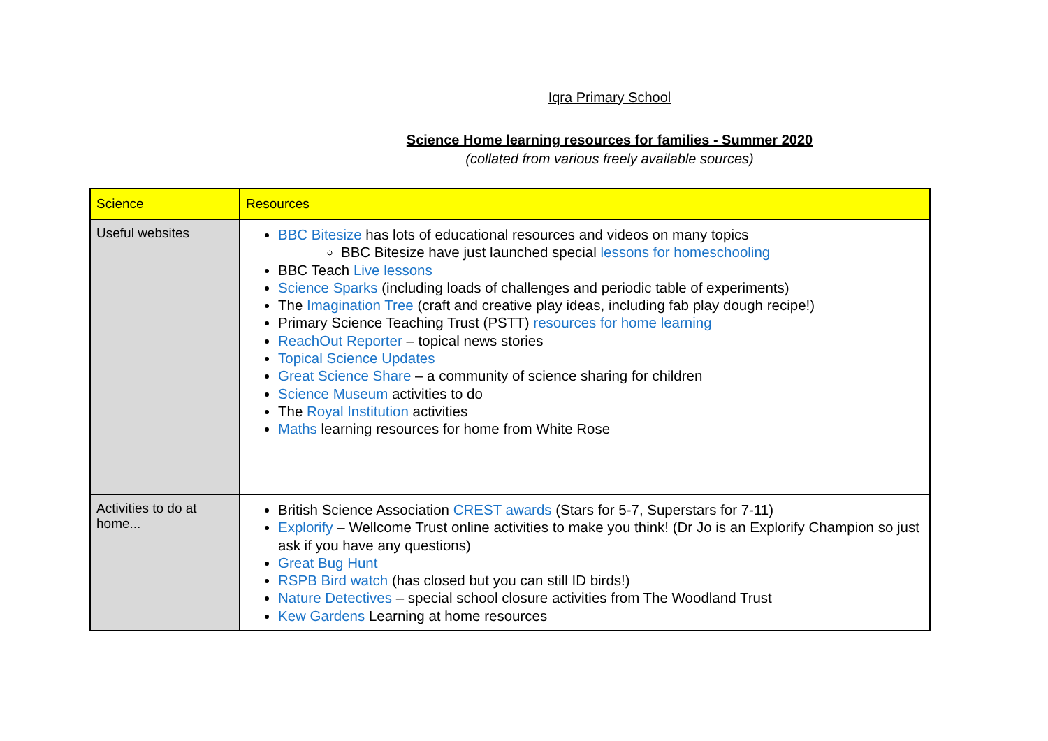Iqra Primary School
Science Home learning resources for families - Summer 2020
(collated from various freely available sources)
| Science | Resources |
| --- | --- |
| Useful websites | BBC Bitesize has lots of educational resources and videos on many topics BBC Bitesize have just launched special lessons for homeschooling BBC Teach Live lessons Science Sparks (including loads of challenges and periodic table of experiments) The Imagination Tree (craft and creative play ideas, including fab play dough recipe!) Primary Science Teaching Trust (PSTT) resources for home learning ReachOut Reporter – topical news stories Topical Science Updates Great Science Share – a community of science sharing for children Science Museum activities to do The Royal Institution activities Maths learning resources for home from White Rose |
| Activities to do at home... | British Science Association CREST awards (Stars for 5-7, Superstars for 7-11) Explorify – Wellcome Trust online activities to make you think! (Dr Jo is an Explorify Champion so just ask if you have any questions) Great Bug Hunt RSPB Bird watch (has closed but you can still ID birds!) Nature Detectives – special school closure activities from The Woodland Trust Kew Gardens Learning at home resources |